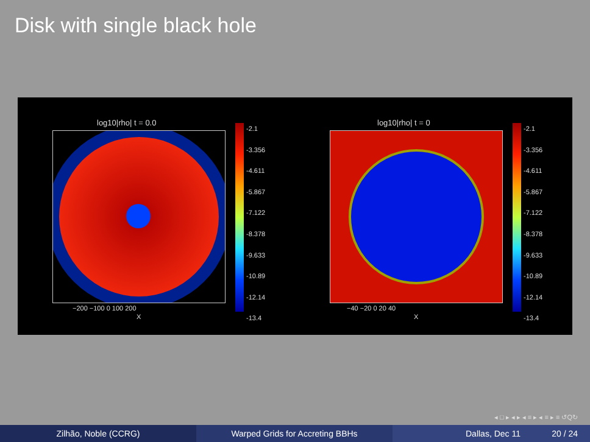Disk with single black hole
log10|rho| t = 0.0
-2.1
-3.356
-4.611
-5.867
-7.122
-8.378
-9.633
-10.89
-12.14
-13.4
−200 −100 0 100 200
X
log10|rho| t = 0
-2.1
-3.356
-4.611
-5.867
-7.122
-8.378
-9.633
-10.89
-12.14
-13.4
−40 −20 0 20 40
X
◂ □ ▸ ◂ ▸ ◂ ≡ ▸ ◂ ≡ ▸ ≡ ↺Q↻
Zilhão, Noble (CCRG) Warped Grids for Accreting BBHs Dallas, Dec 11 20 / 24